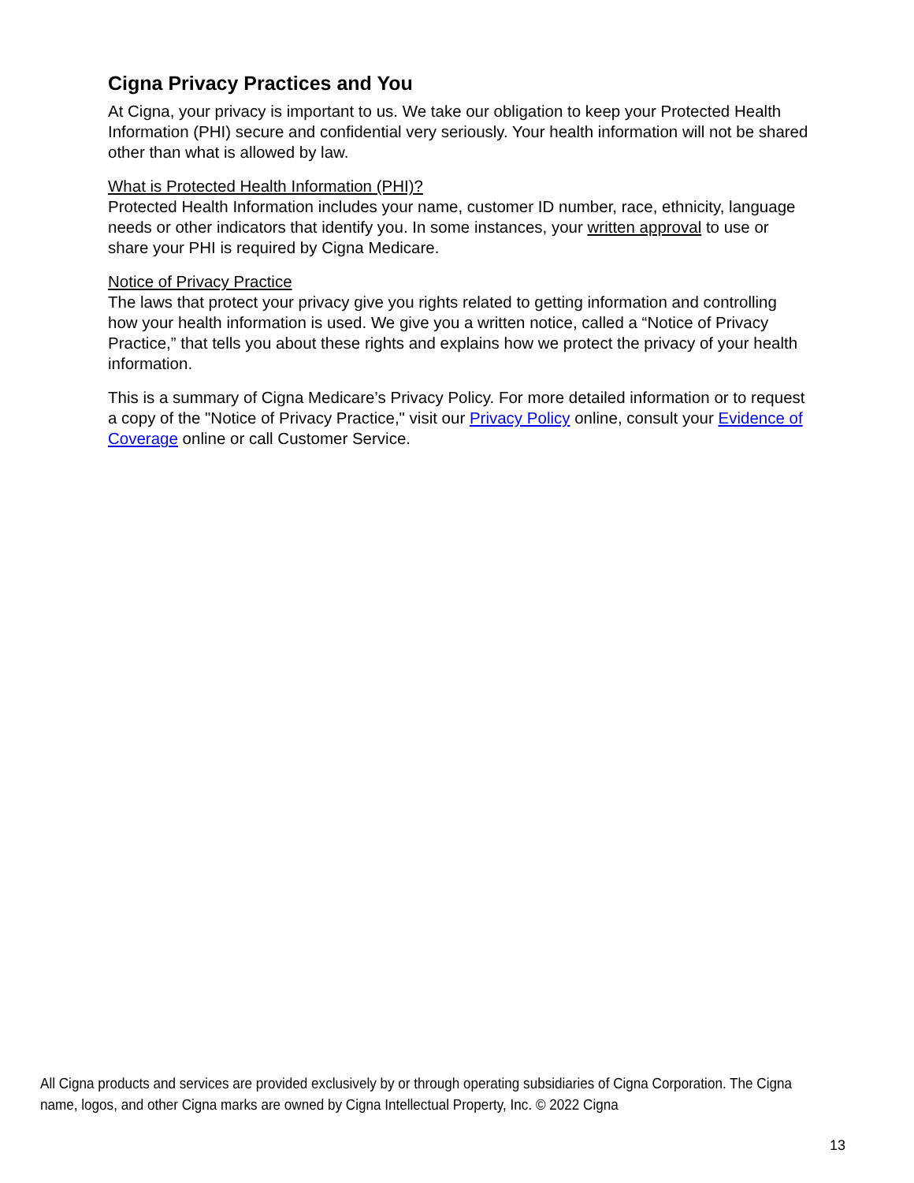Cigna Privacy Practices and You
At Cigna, your privacy is important to us. We take our obligation to keep your Protected Health Information (PHI) secure and confidential very seriously. Your health information will not be shared other than what is allowed by law.
What is Protected Health Information (PHI)?
Protected Health Information includes your name, customer ID number, race, ethnicity, language needs or other indicators that identify you. In some instances, your written approval to use or share your PHI is required by Cigna Medicare.
Notice of Privacy Practice
The laws that protect your privacy give you rights related to getting information and controlling how your health information is used. We give you a written notice, called a “Notice of Privacy Practice,” that tells you about these rights and explains how we protect the privacy of your health information.
This is a summary of Cigna Medicare’s Privacy Policy. For more detailed information or to request a copy of the "Notice of Privacy Practice," visit our Privacy Policy online, consult your Evidence of Coverage online or call Customer Service.
All Cigna products and services are provided exclusively by or through operating subsidiaries of Cigna Corporation. The Cigna name, logos, and other Cigna marks are owned by Cigna Intellectual Property, Inc. © 2022 Cigna
13